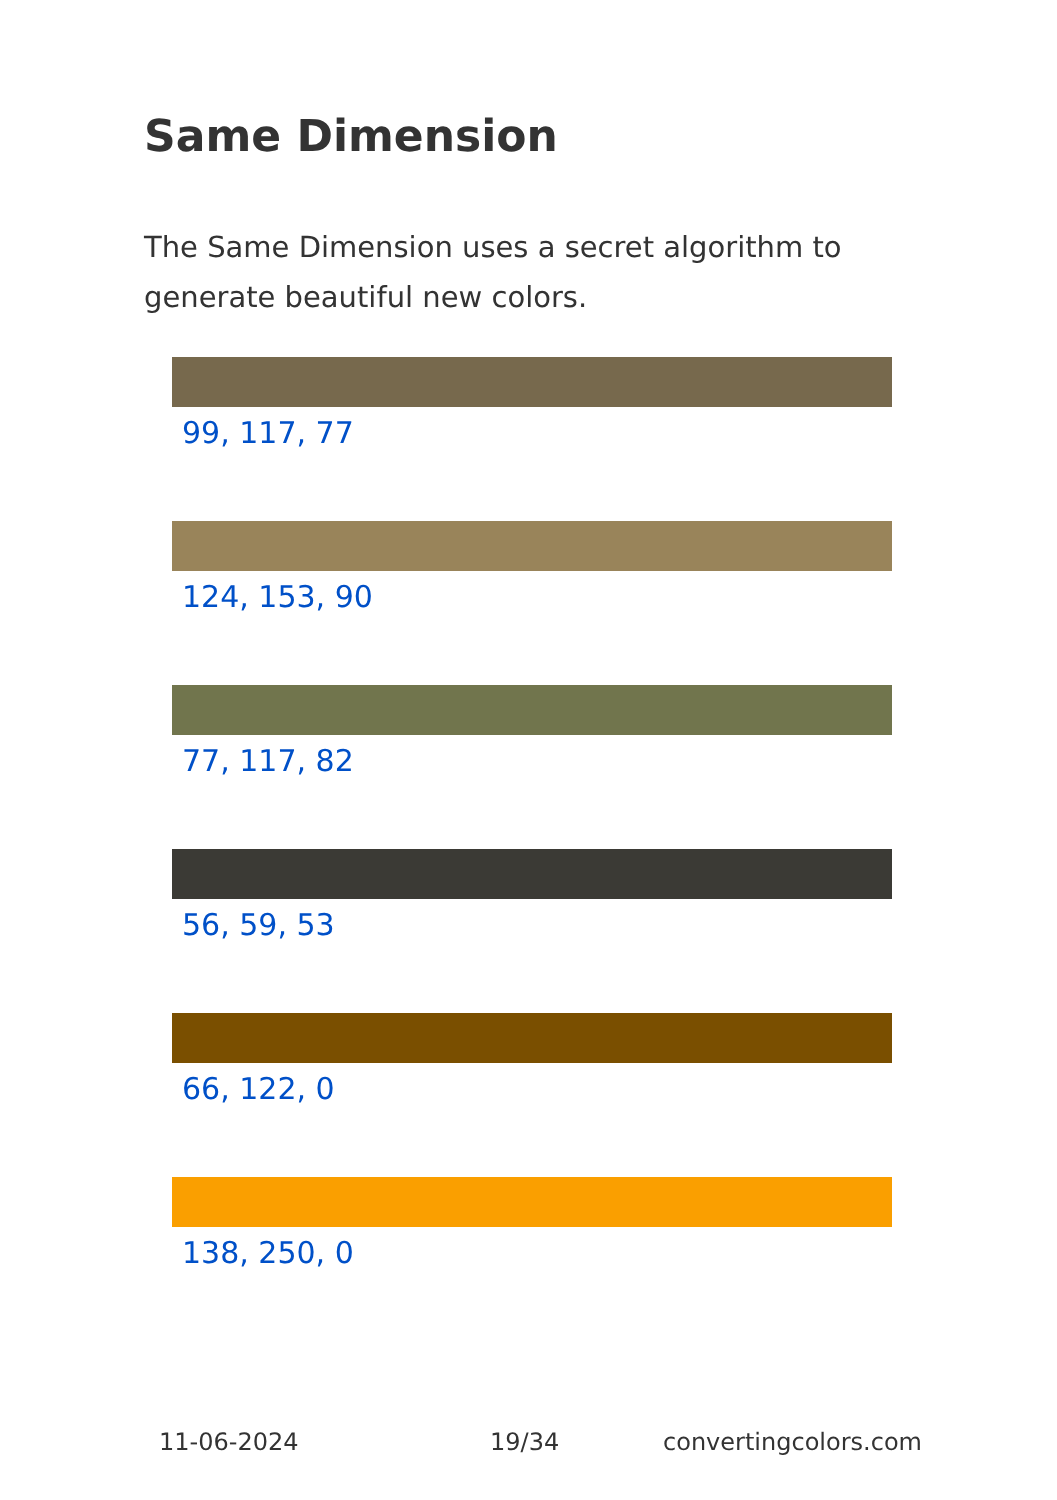Same Dimension
The Same Dimension uses a secret algorithm to generate beautiful new colors.
99, 117, 77
124, 153, 90
77, 117, 82
56, 59, 53
66, 122, 0
138, 250, 0
11-06-2024 19/34 convertingcolors.com